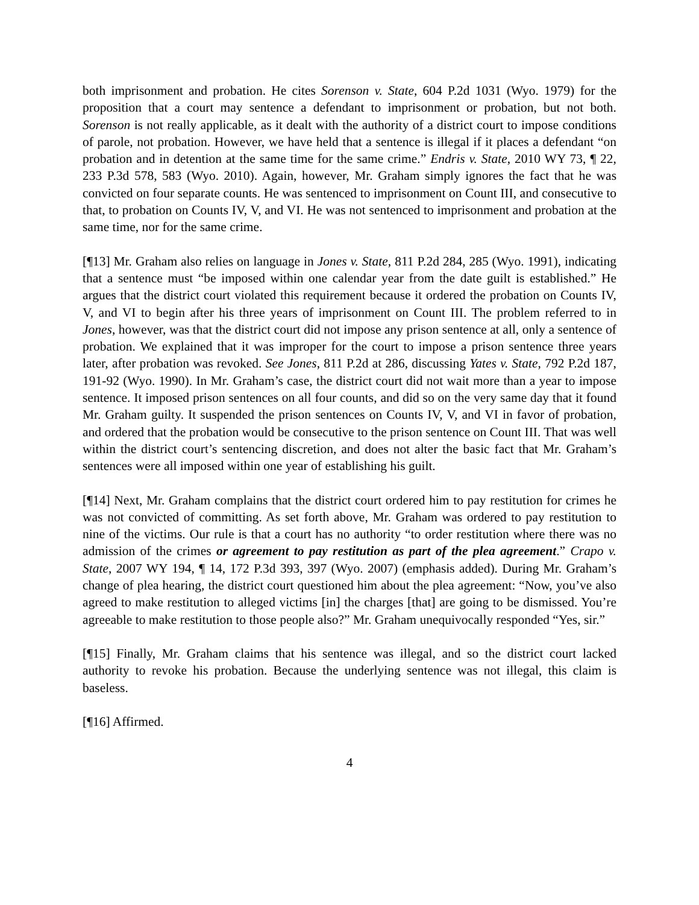both imprisonment and probation. He cites Sorenson v. State, 604 P.2d 1031 (Wyo. 1979) for the proposition that a court may sentence a defendant to imprisonment or probation, but not both. Sorenson is not really applicable, as it dealt with the authority of a district court to impose conditions of parole, not probation. However, we have held that a sentence is illegal if it places a defendant “on probation and in detention at the same time for the same crime.” Endris v. State, 2010 WY 73, ¶ 22, 233 P.3d 578, 583 (Wyo. 2010). Again, however, Mr. Graham simply ignores the fact that he was convicted on four separate counts. He was sentenced to imprisonment on Count III, and consecutive to that, to probation on Counts IV, V, and VI. He was not sentenced to imprisonment and probation at the same time, nor for the same crime.
[¶13] Mr. Graham also relies on language in Jones v. State, 811 P.2d 284, 285 (Wyo. 1991), indicating that a sentence must “be imposed within one calendar year from the date guilt is established.” He argues that the district court violated this requirement because it ordered the probation on Counts IV, V, and VI to begin after his three years of imprisonment on Count III. The problem referred to in Jones, however, was that the district court did not impose any prison sentence at all, only a sentence of probation. We explained that it was improper for the court to impose a prison sentence three years later, after probation was revoked. See Jones, 811 P.2d at 286, discussing Yates v. State, 792 P.2d 187, 191-92 (Wyo. 1990). In Mr. Graham’s case, the district court did not wait more than a year to impose sentence. It imposed prison sentences on all four counts, and did so on the very same day that it found Mr. Graham guilty. It suspended the prison sentences on Counts IV, V, and VI in favor of probation, and ordered that the probation would be consecutive to the prison sentence on Count III. That was well within the district court’s sentencing discretion, and does not alter the basic fact that Mr. Graham’s sentences were all imposed within one year of establishing his guilt.
[¶14] Next, Mr. Graham complains that the district court ordered him to pay restitution for crimes he was not convicted of committing. As set forth above, Mr. Graham was ordered to pay restitution to nine of the victims. Our rule is that a court has no authority “to order restitution where there was no admission of the crimes or agreement to pay restitution as part of the plea agreement.” Crapo v. State, 2007 WY 194, ¶ 14, 172 P.3d 393, 397 (Wyo. 2007) (emphasis added). During Mr. Graham’s change of plea hearing, the district court questioned him about the plea agreement: “Now, you’ve also agreed to make restitution to alleged victims [in] the charges [that] are going to be dismissed. You’re agreeable to make restitution to those people also?” Mr. Graham unequivocally responded “Yes, sir.”
[¶15] Finally, Mr. Graham claims that his sentence was illegal, and so the district court lacked authority to revoke his probation. Because the underlying sentence was not illegal, this claim is baseless.
[¶16] Affirmed.
4